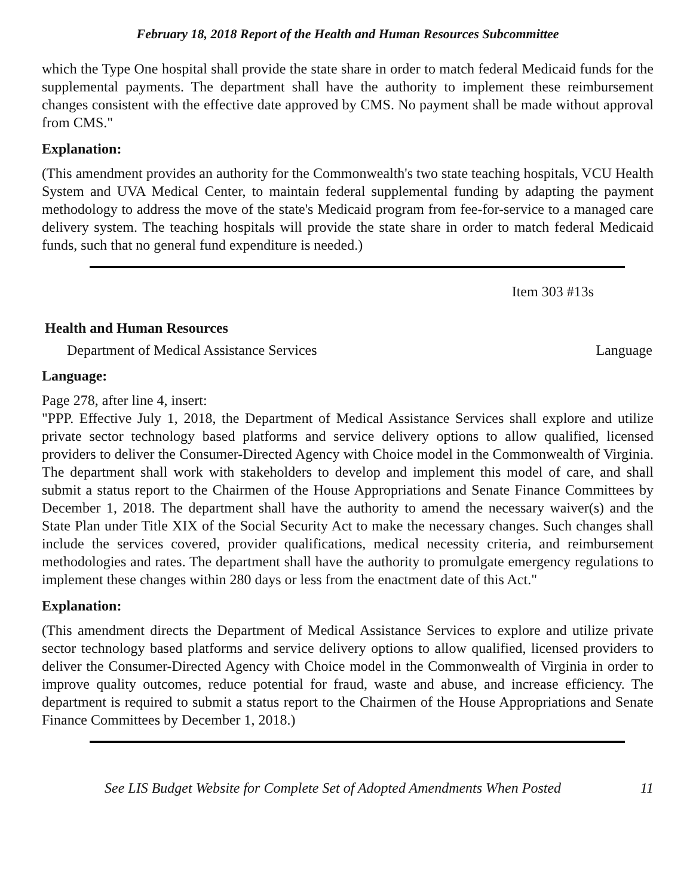February 18, 2018 Report of the Health and Human Resources Subcommittee
which the Type One hospital shall provide the state share in order to match federal Medicaid funds for the supplemental payments. The department shall have the authority to implement these reimbursement changes consistent with the effective date approved by CMS. No payment shall be made without approval from CMS."
Explanation:
(This amendment provides an authority for the Commonwealth's two state teaching hospitals, VCU Health System and UVA Medical Center, to maintain federal supplemental funding by adapting the payment methodology to address the move of the state's Medicaid program from fee-for-service to a managed care delivery system. The teaching hospitals will provide the state share in order to match federal Medicaid funds, such that no general fund expenditure is needed.)
Item 303 #13s
Health and Human Resources
Department of Medical Assistance Services Language
Language:
Page 278, after line 4, insert:
"PPP. Effective July 1, 2018, the Department of Medical Assistance Services shall explore and utilize private sector technology based platforms and service delivery options to allow qualified, licensed providers to deliver the Consumer-Directed Agency with Choice model in the Commonwealth of Virginia. The department shall work with stakeholders to develop and implement this model of care, and shall submit a status report to the Chairmen of the House Appropriations and Senate Finance Committees by December 1, 2018. The department shall have the authority to amend the necessary waiver(s) and the State Plan under Title XIX of the Social Security Act to make the necessary changes. Such changes shall include the services covered, provider qualifications, medical necessity criteria, and reimbursement methodologies and rates. The department shall have the authority to promulgate emergency regulations to implement these changes within 280 days or less from the enactment date of this Act."
Explanation:
(This amendment directs the Department of Medical Assistance Services to explore and utilize private sector technology based platforms and service delivery options to allow qualified, licensed providers to deliver the Consumer-Directed Agency with Choice model in the Commonwealth of Virginia in order to improve quality outcomes, reduce potential for fraud, waste and abuse, and increase efficiency. The department is required to submit a status report to the Chairmen of the House Appropriations and Senate Finance Committees by December 1, 2018.)
See LIS Budget Website for Complete Set of Adopted Amendments When Posted 11